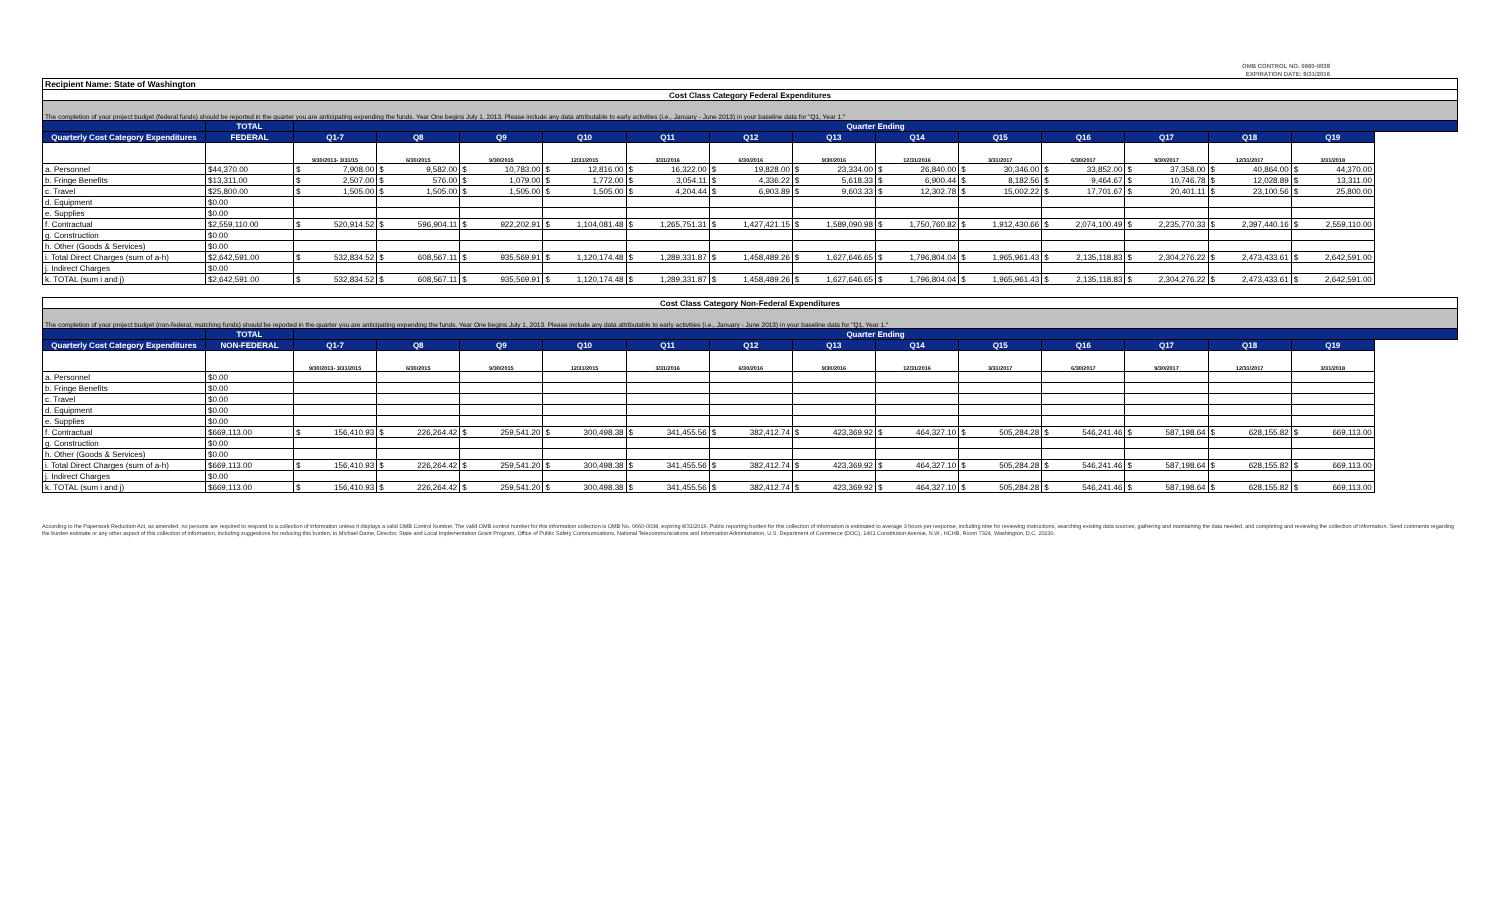OMB CONTROL NO. 0660-0038
EXPIRATION DATE: 8/31/2016
| Recipient Name: State of Washington | | | | | | | | | | | | | | |
| Cost Class Category Federal Expenditures | | | | | | | | | | | | | | |
| The completion of your project budget (federal funds) should be reported in the quarter you are anticipating expending the funds. Year One begins July 1, 2013. Please include any data attributable to early activities (i.e., January - June 2013) in your baseline data for "Q1, Year 1." | | | | | | | | | | | | | | |
| | TOTAL | Quarter Ending | | | | | | | | | | | | |
| Quarterly Cost Category Expenditures | FEDERAL | Q1-7 | Q8 | Q9 | Q10 | Q11 | Q12 | Q13 | Q14 | Q15 | Q16 | Q17 | Q18 | Q19 |
| | | 9/30/2013- 3/31/15 | 6/30/2015 | 9/30/2015 | 12/31/2015 | 3/31/2016 | 6/30/2016 | 9/30/2016 | 12/31/2016 | 3/31/2017 | 6/30/2017 | 9/30/2017 | 12/31/2017 | 3/31/2018 |
| a. Personnel | $44,370.00 | $ 7,908.00 | $ 9,582.00 | $ 10,783.00 | $ 12,816.00 | $ 16,322.00 | $ 19,828.00 | $ 23,334.00 | $ 26,840.00 | $ 30,346.00 | $ 33,852.00 | $ 37,358.00 | $ 40,864.00 | $ 44,370.00 |
| b. Fringe Benefits | $13,311.00 | $ 2,507.00 | $ 576.00 | $ 1,079.00 | $ 1,772.00 | $ 3,054.11 | $ 4,336.22 | $ 5,618.33 | $ 6,900.44 | $ 8,182.56 | $ 9,464.67 | $ 10,746.78 | $ 12,028.89 | $ 13,311.00 |
| c. Travel | $25,800.00 | $ 1,505.00 | $ 1,505.00 | $ 1,505.00 | $ 1,505.00 | $ 4,204.44 | $ 6,903.89 | $ 9,603.33 | $ 12,302.78 | $ 15,002.22 | $ 17,701.67 | $ 20,401.11 | $ 23,100.56 | $ 25,800.00 |
| d. Equipment | $0.00 | | | | | | | | | | | | | |
| e. Supplies | $0.00 | | | | | | | | | | | | | |
| f. Contractual | $2,559,110.00 | $ 520,914.52 | $ 596,904.11 | $ 922,202.91 | $ 1,104,081.48 | $ 1,265,751.31 | $ 1,427,421.15 | $ 1,589,090.98 | $ 1,750,760.82 | $ 1,912,430.66 | $ 2,074,100.49 | $ 2,235,770.33 | $ 2,397,440.16 | $ 2,559,110.00 |
| g. Construction | $0.00 | | | | | | | | | | | | | |
| h. Other (Goods & Services) | $0.00 | | | | | | | | | | | | | |
| i. Total Direct Charges (sum of a-h) | $2,642,591.00 | $ 532,834.52 | $ 608,567.11 | $ 935,569.91 | $ 1,120,174.48 | $ 1,289,331.87 | $ 1,458,489.26 | $ 1,627,646.65 | $ 1,796,804.04 | $ 1,965,961.43 | $ 2,135,118.83 | $ 2,304,276.22 | $ 2,473,433.61 | $ 2,642,591.00 |
| j. Indirect Charges | $0.00 | | | | | | | | | | | | | |
| k. TOTAL (sum i and j) | $2,642,591.00 | $ 532,834.52 | $ 608,567.11 | $ 935,569.91 | $ 1,120,174.48 | $ 1,289,331.87 | $ 1,458,489.26 | $ 1,627,646.65 | $ 1,796,804.04 | $ 1,965,961.43 | $ 2,135,118.83 | $ 2,304,276.22 | $ 2,473,433.61 | $ 2,642,591.00 |
| Cost Class Category Non-Federal Expenditures | | | | | | | | | | | | | | |
| The completion of your project budget (non-federal, matching funds) should be reported in the quarter you are anticipating expending the funds. Year One begins July 1, 2013. Please include any data attributable to early activities (i.e., January - June 2013) in your baseline data for "Q1, Year 1." | | | | | | | | | | | | | | |
| | TOTAL | Quarter Ending | | | | | | | | | | | | |
| Quarterly Cost Category Expenditures | NON-FEDERAL | Q1-7 | Q8 | Q9 | Q10 | Q11 | Q12 | Q13 | Q14 | Q15 | Q16 | Q17 | Q18 | Q19 |
| | | 9/30/2013- 3/31/2015 | 6/30/2015 | 9/30/2015 | 12/31/2015 | 3/31/2016 | 6/30/2016 | 9/30/2016 | 12/31/2016 | 3/31/2017 | 6/30/2017 | 9/30/2017 | 12/31/2017 | 3/31/2018 |
| a. Personnel | $0.00 | | | | | | | | | | | | | |
| b. Fringe Benefits | $0.00 | | | | | | | | | | | | | |
| c. Travel | $0.00 | | | | | | | | | | | | | |
| d. Equipment | $0.00 | | | | | | | | | | | | | |
| e. Supplies | $0.00 | | | | | | | | | | | | | |
| f. Contractual | $669,113.00 | $ 156,410.93 | $ 226,264.42 | $ 259,541.20 | $ 300,498.38 | $ 341,455.56 | $ 382,412.74 | $ 423,369.92 | $ 464,327.10 | $ 505,284.28 | $ 546,241.46 | $ 587,198.64 | $ 628,155.82 | $ 669,113.00 |
| g. Construction | $0.00 | | | | | | | | | | | | | |
| h. Other (Goods & Services) | $0.00 | | | | | | | | | | | | | |
| i. Total Direct Charges (sum of a-h) | $669,113.00 | $ 156,410.93 | $ 226,264.42 | $ 259,541.20 | $ 300,498.38 | $ 341,455.56 | $ 382,412.74 | $ 423,369.92 | $ 464,327.10 | $ 505,284.28 | $ 546,241.46 | $ 587,198.64 | $ 628,155.82 | $ 669,113.00 |
| j. Indirect Charges | $0.00 | | | | | | | | | | | | | |
| k. TOTAL (sum i and j) | $669,113.00 | $ 156,410.93 | $ 226,264.42 | $ 259,541.20 | $ 300,498.38 | $ 341,455.56 | $ 382,412.74 | $ 423,369.92 | $ 464,327.10 | $ 505,284.28 | $ 546,241.46 | $ 587,198.64 | $ 628,155.82 | $ 669,113.00 |
According to the Paperwork Reduction Act, as amended, no persons are required to respond to a collection of information unless it displays a valid OMB Control Number. The valid OMB control number for this information collection is OMB No. 0660-0038, expiring 8/31/2016. Public reporting burden for this collection of information is estimated to average 3 hours per response, including time for reviewing instructions, searching existing data sources, gathering and maintaining the data needed, and completing and reviewing the collection of information. Send comments regarding the burden estimate or any other aspect of this collection of information, including suggestions for reducing this burden, to Michael Dame, Director, State and Local Implementation Grant Program, Office of Public Safety Communications, National Telecommunications and Information Administration, U.S. Department of Commerce (DOC), 1401 Constitution Avenue, N.W., HCHB, Room 7324, Washington, D.C. 20230.